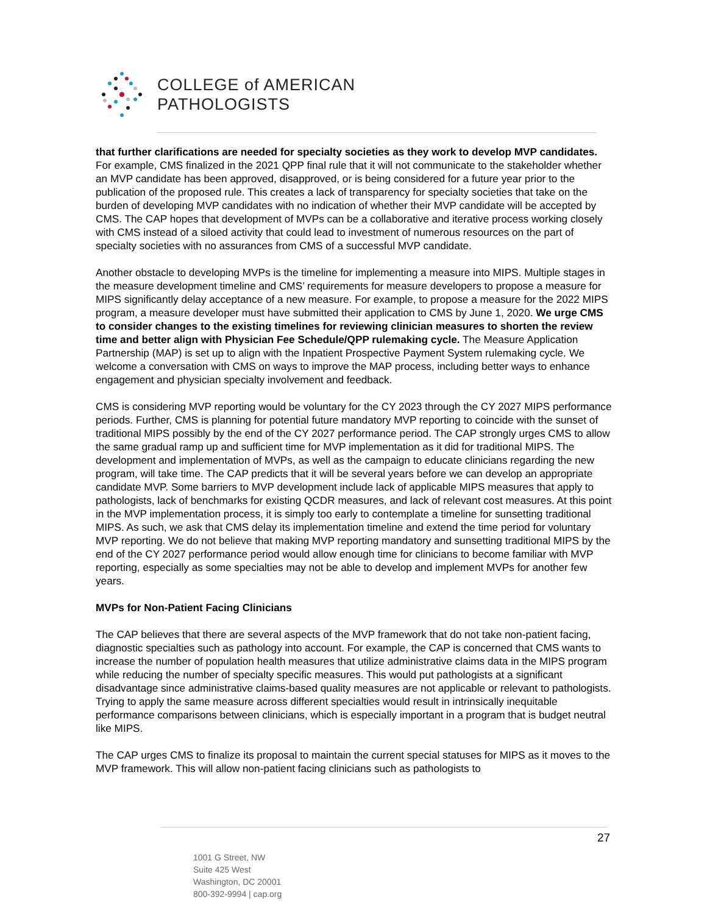COLLEGE of AMERICAN
PATHOLOGISTS
that further clarifications are needed for specialty societies as they work to develop MVP candidates. For example, CMS finalized in the 2021 QPP final rule that it will not communicate to the stakeholder whether an MVP candidate has been approved, disapproved, or is being considered for a future year prior to the publication of the proposed rule. This creates a lack of transparency for specialty societies that take on the burden of developing MVP candidates with no indication of whether their MVP candidate will be accepted by CMS. The CAP hopes that development of MVPs can be a collaborative and iterative process working closely with CMS instead of a siloed activity that could lead to investment of numerous resources on the part of specialty societies with no assurances from CMS of a successful MVP candidate.
Another obstacle to developing MVPs is the timeline for implementing a measure into MIPS. Multiple stages in the measure development timeline and CMS’ requirements for measure developers to propose a measure for MIPS significantly delay acceptance of a new measure. For example, to propose a measure for the 2022 MIPS program, a measure developer must have submitted their application to CMS by June 1, 2020. We urge CMS to consider changes to the existing timelines for reviewing clinician measures to shorten the review time and better align with Physician Fee Schedule/QPP rulemaking cycle. The Measure Application Partnership (MAP) is set up to align with the Inpatient Prospective Payment System rulemaking cycle. We welcome a conversation with CMS on ways to improve the MAP process, including better ways to enhance engagement and physician specialty involvement and feedback.
CMS is considering MVP reporting would be voluntary for the CY 2023 through the CY 2027 MIPS performance periods. Further, CMS is planning for potential future mandatory MVP reporting to coincide with the sunset of traditional MIPS possibly by the end of the CY 2027 performance period. The CAP strongly urges CMS to allow the same gradual ramp up and sufficient time for MVP implementation as it did for traditional MIPS. The development and implementation of MVPs, as well as the campaign to educate clinicians regarding the new program, will take time. The CAP predicts that it will be several years before we can develop an appropriate candidate MVP. Some barriers to MVP development include lack of applicable MIPS measures that apply to pathologists, lack of benchmarks for existing QCDR measures, and lack of relevant cost measures. At this point in the MVP implementation process, it is simply too early to contemplate a timeline for sunsetting traditional MIPS. As such, we ask that CMS delay its implementation timeline and extend the time period for voluntary MVP reporting. We do not believe that making MVP reporting mandatory and sunsetting traditional MIPS by the end of the CY 2027 performance period would allow enough time for clinicians to become familiar with MVP reporting, especially as some specialties may not be able to develop and implement MVPs for another few years.
MVPs for Non-Patient Facing Clinicians
The CAP believes that there are several aspects of the MVP framework that do not take non-patient facing, diagnostic specialties such as pathology into account. For example, the CAP is concerned that CMS wants to increase the number of population health measures that utilize administrative claims data in the MIPS program while reducing the number of specialty specific measures. This would put pathologists at a significant disadvantage since administrative claims-based quality measures are not applicable or relevant to pathologists. Trying to apply the same measure across different specialties would result in intrinsically inequitable performance comparisons between clinicians, which is especially important in a program that is budget neutral like MIPS.
The CAP urges CMS to finalize its proposal to maintain the current special statuses for MIPS as it moves to the MVP framework. This will allow non-patient facing clinicians such as pathologists to
27
1001 G Street, NW
Suite 425 West
Washington, DC 20001
800-392-9994 | cap.org